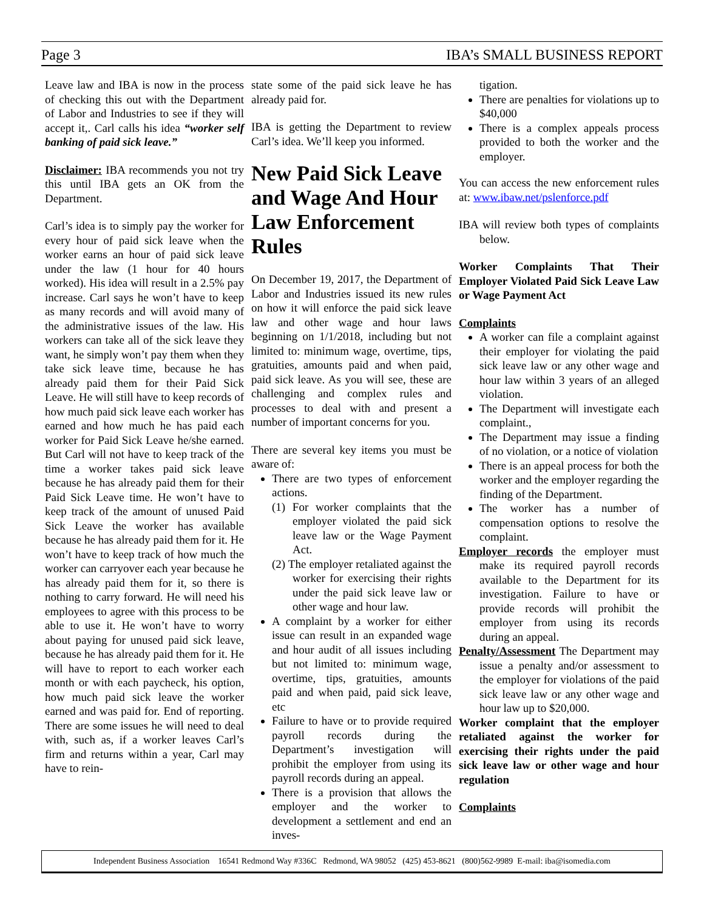Page 3 IBA’s SMALL BUSINESS REPORT
Leave law and IBA is now in the process of checking this out with the Department of Labor and Industries to see if they will accept it,. Carl calls his idea “worker self banking of paid sick leave.”
Disclaimer: IBA recommends you not try this until IBA gets an OK from the Department.
Carl’s idea is to simply pay the worker for every hour of paid sick leave when the worker earns an hour of paid sick leave under the law (1 hour for 40 hours worked). His idea will result in a 2.5% pay increase. Carl says he won’t have to keep as many records and will avoid many of the administrative issues of the law. His workers can take all of the sick leave they want, he simply won’t pay them when they take sick leave time, because he has already paid them for their Paid Sick Leave. He will still have to keep records of how much paid sick leave each worker has earned and how much he has paid each worker for Paid Sick Leave he/she earned. But Carl will not have to keep track of the time a worker takes paid sick leave because he has already paid them for their Paid Sick Leave time. He won’t have to keep track of the amount of unused Paid Sick Leave the worker has available because he has already paid them for it. He won’t have to keep track of how much the worker can carryover each year because he has already paid them for it, so there is nothing to carry forward. He will need his employees to agree with this process to be able to use it. He won’t have to worry about paying for unused paid sick leave, because he has already paid them for it. He will have to report to each worker each month or with each paycheck, his option, how much paid sick leave the worker earned and was paid for. End of reporting. There are some issues he will need to deal with, such as, if a worker leaves Carl’s firm and returns within a year, Carl may have to rein-
state some of the paid sick leave he has already paid for.
IBA is getting the Department to review Carl’s idea. We’ll keep you informed.
New Paid Sick Leave and Wage And Hour Law Enforcement Rules
On December 19, 2017, the Department of Labor and Industries issued its new rules on how it will enforce the paid sick leave law and other wage and hour laws beginning on 1/1/2018, including but not limited to: minimum wage, overtime, tips, gratuities, amounts paid and when paid, paid sick leave. As you will see, these are challenging and complex rules and processes to deal with and present a number of important concerns for you.
There are several key items you must be aware of:
There are two types of enforcement actions.
(1) For worker complaints that the employer violated the paid sick leave law or the Wage Payment Act.
(2) The employer retaliated against the worker for exercising their rights under the paid sick leave law or other wage and hour law.
A complaint by a worker for either issue can result in an expanded wage and hour audit of all issues including but not limited to: minimum wage, overtime, tips, gratuities, amounts paid and when paid, paid sick leave, etc
Failure to have or to provide required payroll records during the Department’s investigation will prohibit the employer from using its payroll records during an appeal.
There is a provision that allows the employer and the worker to development a settlement and end an inves-
tigation.
There are penalties for violations up to $40,000
There is a complex appeals process provided to both the worker and the employer.
You can access the new enforcement rules at: www.ibaw.net/pslenforce.pdf
IBA will review both types of complaints below.
Worker Complaints That Their Employer Violated Paid Sick Leave Law or Wage Payment Act
Complaints
A worker can file a complaint against their employer for violating the paid sick leave law or any other wage and hour law within 3 years of an alleged violation.
The Department will investigate each complaint.,
The Department may issue a finding of no violation, or a notice of violation
There is an appeal process for both the worker and the employer regarding the finding of the Department.
The worker has a number of compensation options to resolve the complaint.
Employer records the employer must make its required payroll records available to the Department for its investigation. Failure to have or provide records will prohibit the employer from using its records during an appeal.
Penalty/Assessment The Department may issue a penalty and/or assessment to the employer for violations of the paid sick leave law or any other wage and hour law up to $20,000.
Worker complaint that the employer retaliated against the worker for exercising their rights under the paid sick leave law or other wage and hour regulation
Complaints
Independent Business Association 16541 Redmond Way #336C Redmond, WA 98052 (425) 453-8621 (800)562-9989 E-mail: iba@isomedia.com